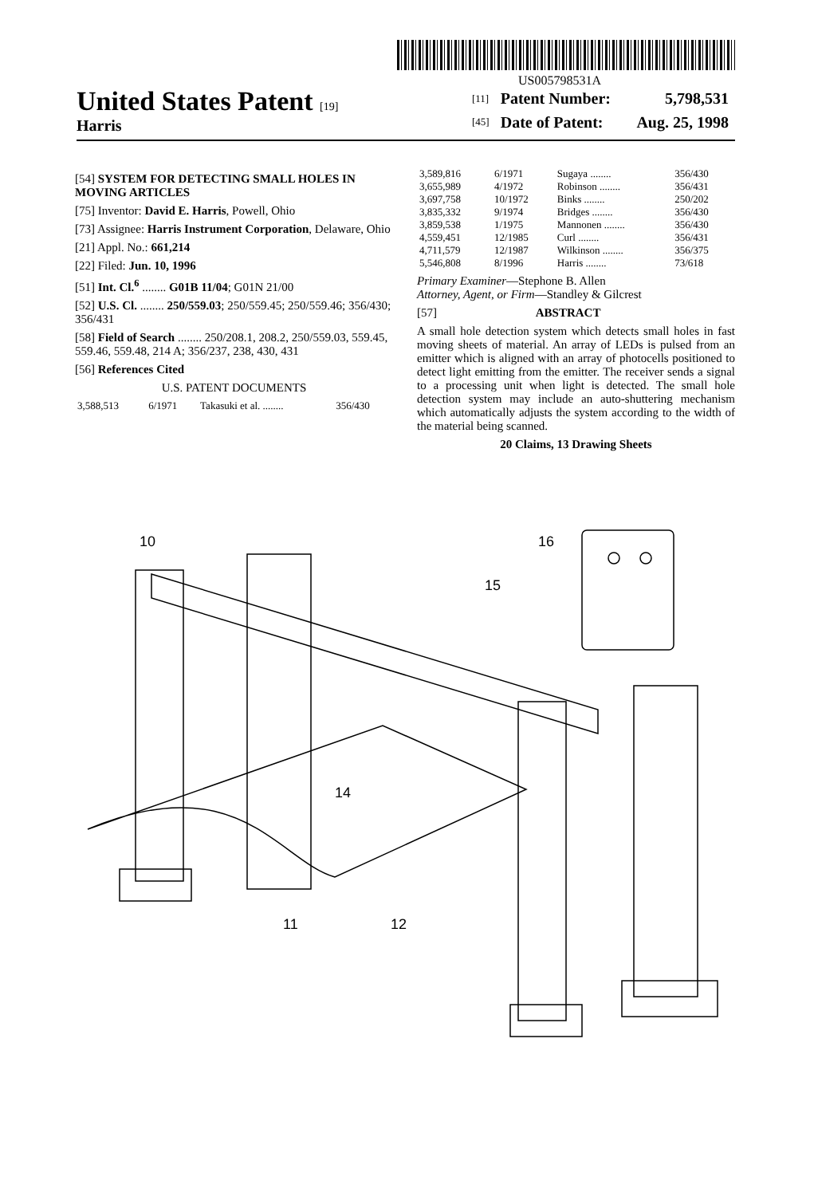US005798531A
United States Patent [19]
Harris
| [11] | Patent Number: | 5,798,531 |
| [45] | Date of Patent: | Aug. 25, 1998 |
[54] SYSTEM FOR DETECTING SMALL HOLES IN MOVING ARTICLES
[75] Inventor: David E. Harris, Powell, Ohio
[73] Assignee: Harris Instrument Corporation, Delaware, Ohio
[21] Appl. No.: 661,214
[22] Filed: Jun. 10, 1996
[51] Int. Cl.<sup>6</sup> ........ G01B 11/04; G01N 21/00
[52] U.S. Cl. ........ 250/559.03; 250/559.45; 250/559.46; 356/430; 356/431
[58] Field of Search ........ 250/208.1, 208.2, 250/559.03, 559.45, 559.46, 559.48, 214 A; 356/237, 238, 430, 431
[56] References Cited
U.S. PATENT DOCUMENTS
| 3,588,513 | 6/1971 | Takasuki et al. ........ | 356/430 |
| 3,589,816 | 6/1971 | Sugaya ........ | 356/430 |
| 3,655,989 | 4/1972 | Robinson ........ | 356/431 |
| 3,697,758 | 10/1972 | Binks ........ | 250/202 |
| 3,835,332 | 9/1974 | Bridges ........ | 356/430 |
| 3,859,538 | 1/1975 | Mannonen ........ | 356/430 |
| 4,559,451 | 12/1985 | Curl ........ | 356/431 |
| 4,711,579 | 12/1987 | Wilkinson ........ | 356/375 |
| 5,546,808 | 8/1996 | Harris ........ | 73/618 |
Primary Examiner—Stephone B. Allen
Attorney, Agent, or Firm—Standley & Gilcrest
[57] ABSTRACT
A small hole detection system which detects small holes in fast moving sheets of material. An array of LEDs is pulsed from an emitter which is aligned with an array of photocells positioned to detect light emitting from the emitter. The receiver sends a signal to a processing unit when light is detected. The small hole detection system may include an auto-shuttering mechanism which automatically adjusts the system according to the width of the material being scanned.
20 Claims, 13 Drawing Sheets
10
16
15
14
11
12